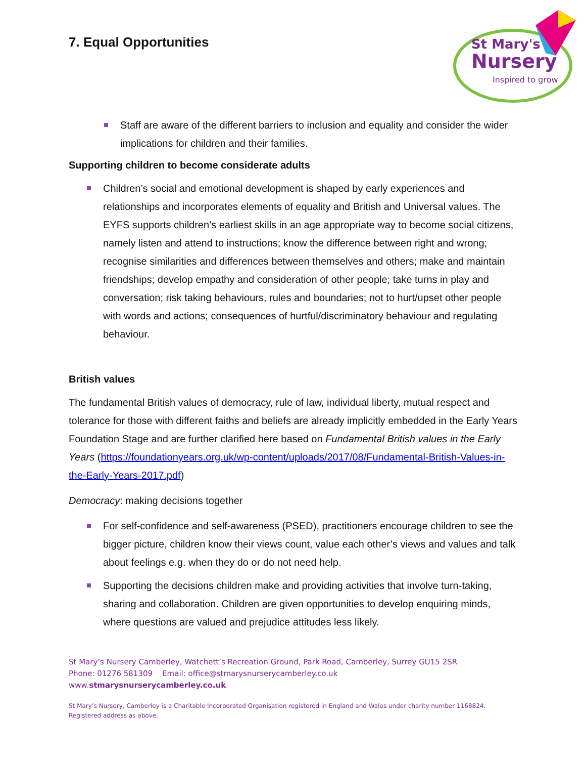St Mary's
Nursery
Inspired to grow
7. Equal Opportunities
Staff are aware of the different barriers to inclusion and equality and consider the wider implications for children and their families.
Supporting children to become considerate adults
Children’s social and emotional development is shaped by early experiences and relationships and incorporates elements of equality and British and Universal values. The EYFS supports children’s earliest skills in an age appropriate way to become social citizens, namely listen and attend to instructions; know the difference between right and wrong; recognise similarities and differences between themselves and others; make and maintain friendships; develop empathy and consideration of other people; take turns in play and conversation; risk taking behaviours, rules and boundaries; not to hurt/upset other people with words and actions; consequences of hurtful/discriminatory behaviour and regulating behaviour.
British values
The fundamental British values of democracy, rule of law, individual liberty, mutual respect and tolerance for those with different faiths and beliefs are already implicitly embedded in the Early Years Foundation Stage and are further clarified here based on Fundamental British values in the Early Years (https://foundationyears.org.uk/wp-content/uploads/2017/08/Fundamental-British-Values-in-the-Early-Years-2017.pdf)
Democracy: making decisions together
For self-confidence and self-awareness (PSED), practitioners encourage children to see the bigger picture, children know their views count, value each other’s views and values and talk about feelings e.g. when they do or do not need help.
Supporting the decisions children make and providing activities that involve turn-taking, sharing and collaboration. Children are given opportunities to develop enquiring minds, where questions are valued and prejudice attitudes less likely.
St Mary’s Nursery Camberley, Watchett’s Recreation Ground, Park Road, Camberley, Surrey GU15 2SR
Phone: 01276 581309 Email: office@stmarysnurserycamberley.co.uk
www.stmarysnurserycamberley.co.uk
St Mary’s Nursery, Camberley is a Charitable Incorporated Organisation registered in England and Wales under charity number 1168824.
Registered address as above.